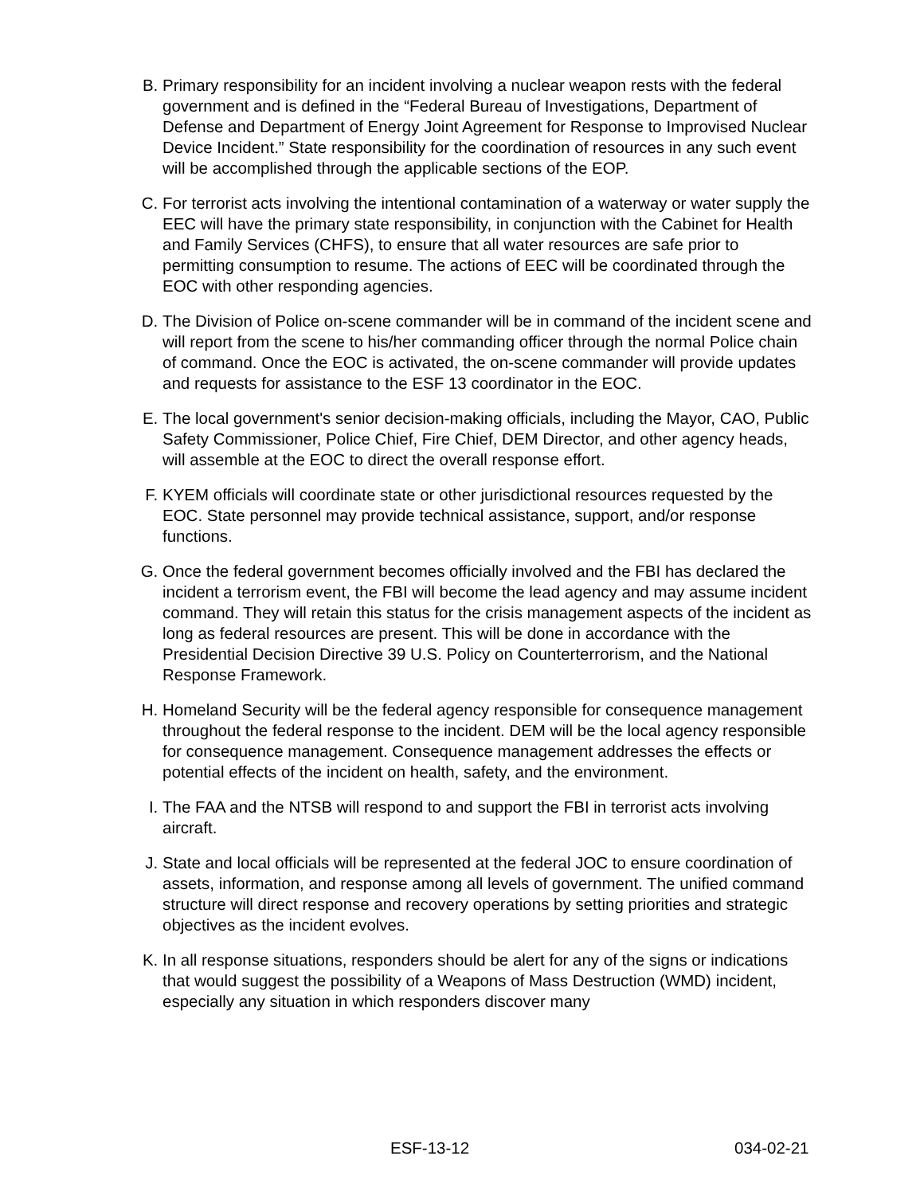B. Primary responsibility for an incident involving a nuclear weapon rests with the federal government and is defined in the “Federal Bureau of Investigations, Department of Defense and Department of Energy Joint Agreement for Response to Improvised Nuclear Device Incident.” State responsibility for the coordination of resources in any such event will be accomplished through the applicable sections of the EOP.
C. For terrorist acts involving the intentional contamination of a waterway or water supply the EEC will have the primary state responsibility, in conjunction with the Cabinet for Health and Family Services (CHFS), to ensure that all water resources are safe prior to permitting consumption to resume. The actions of EEC will be coordinated through the EOC with other responding agencies.
D. The Division of Police on-scene commander will be in command of the incident scene and will report from the scene to his/her commanding officer through the normal Police chain of command. Once the EOC is activated, the on-scene commander will provide updates and requests for assistance to the ESF 13 coordinator in the EOC.
E. The local government's senior decision-making officials, including the Mayor, CAO, Public Safety Commissioner, Police Chief, Fire Chief, DEM Director, and other agency heads, will assemble at the EOC to direct the overall response effort.
F. KYEM officials will coordinate state or other jurisdictional resources requested by the EOC. State personnel may provide technical assistance, support, and/or response functions.
G. Once the federal government becomes officially involved and the FBI has declared the incident a terrorism event, the FBI will become the lead agency and may assume incident command. They will retain this status for the crisis management aspects of the incident as long as federal resources are present. This will be done in accordance with the Presidential Decision Directive 39 U.S. Policy on Counterterrorism, and the National Response Framework.
H. Homeland Security will be the federal agency responsible for consequence management throughout the federal response to the incident. DEM will be the local agency responsible for consequence management. Consequence management addresses the effects or potential effects of the incident on health, safety, and the environment.
I. The FAA and the NTSB will respond to and support the FBI in terrorist acts involving aircraft.
J. State and local officials will be represented at the federal JOC to ensure coordination of assets, information, and response among all levels of government. The unified command structure will direct response and recovery operations by setting priorities and strategic objectives as the incident evolves.
K. In all response situations, responders should be alert for any of the signs or indications that would suggest the possibility of a Weapons of Mass Destruction (WMD) incident, especially any situation in which responders discover many
ESF-13-12 034-02-21